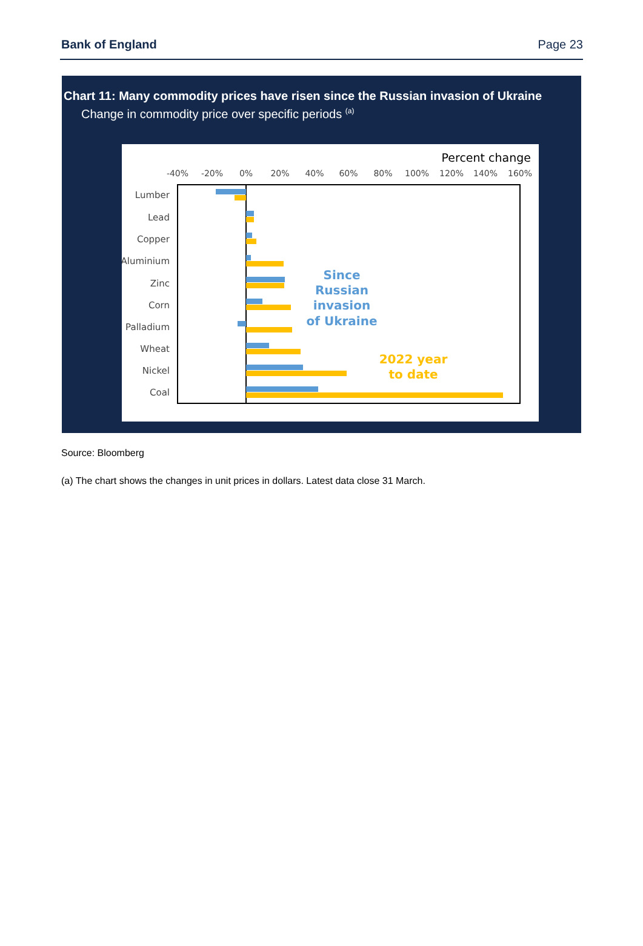Bank of England Page 23
Chart 11: Many commodity prices have risen since the Russian invasion of Ukraine
Change in commodity price over specific periods <sup>(a)</sup>
Percent change
-40%
-20%
0%
20%
40%
60%
80%
100%
120%
140%
160%
Lumber
Lead
Copper
Aluminium
Zinc
Corn
Palladium
Wheat
Nickel
Coal
Since
Russian
invasion
of Ukraine
2022 year
to date
Source: Bloomberg
(a) The chart shows the changes in unit prices in dollars. Latest data close 31 March.